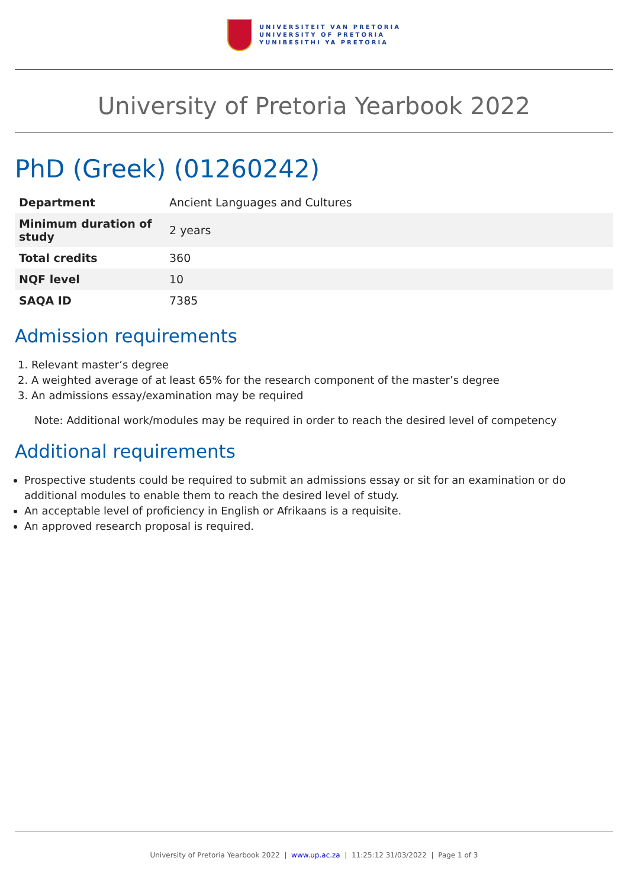UNIVERSITEIT VAN PRETORIA
UNIVERSITY OF PRETORIA
YUNIBESITHI YA PRETORIA
University of Pretoria Yearbook 2022
PhD (Greek) (01260242)
| Department | Ancient Languages and Cultures |
| Minimum duration of study | 2 years |
| Total credits | 360 |
| NQF level | 10 |
| SAQA ID | 7385 |
Admission requirements
1. Relevant master’s degree
2. A weighted average of at least 65% for the research component of the master’s degree
3. An admissions essay/examination may be required
Note: Additional work/modules may be required in order to reach the desired level of competency
Additional requirements
Prospective students could be required to submit an admissions essay or sit for an examination or do additional modules to enable them to reach the desired level of study.
An acceptable level of proficiency in English or Afrikaans is a requisite.
An approved research proposal is required.
University of Pretoria Yearbook 2022 | www.up.ac.za | 11:25:12 31/03/2022 | Page 1 of 3